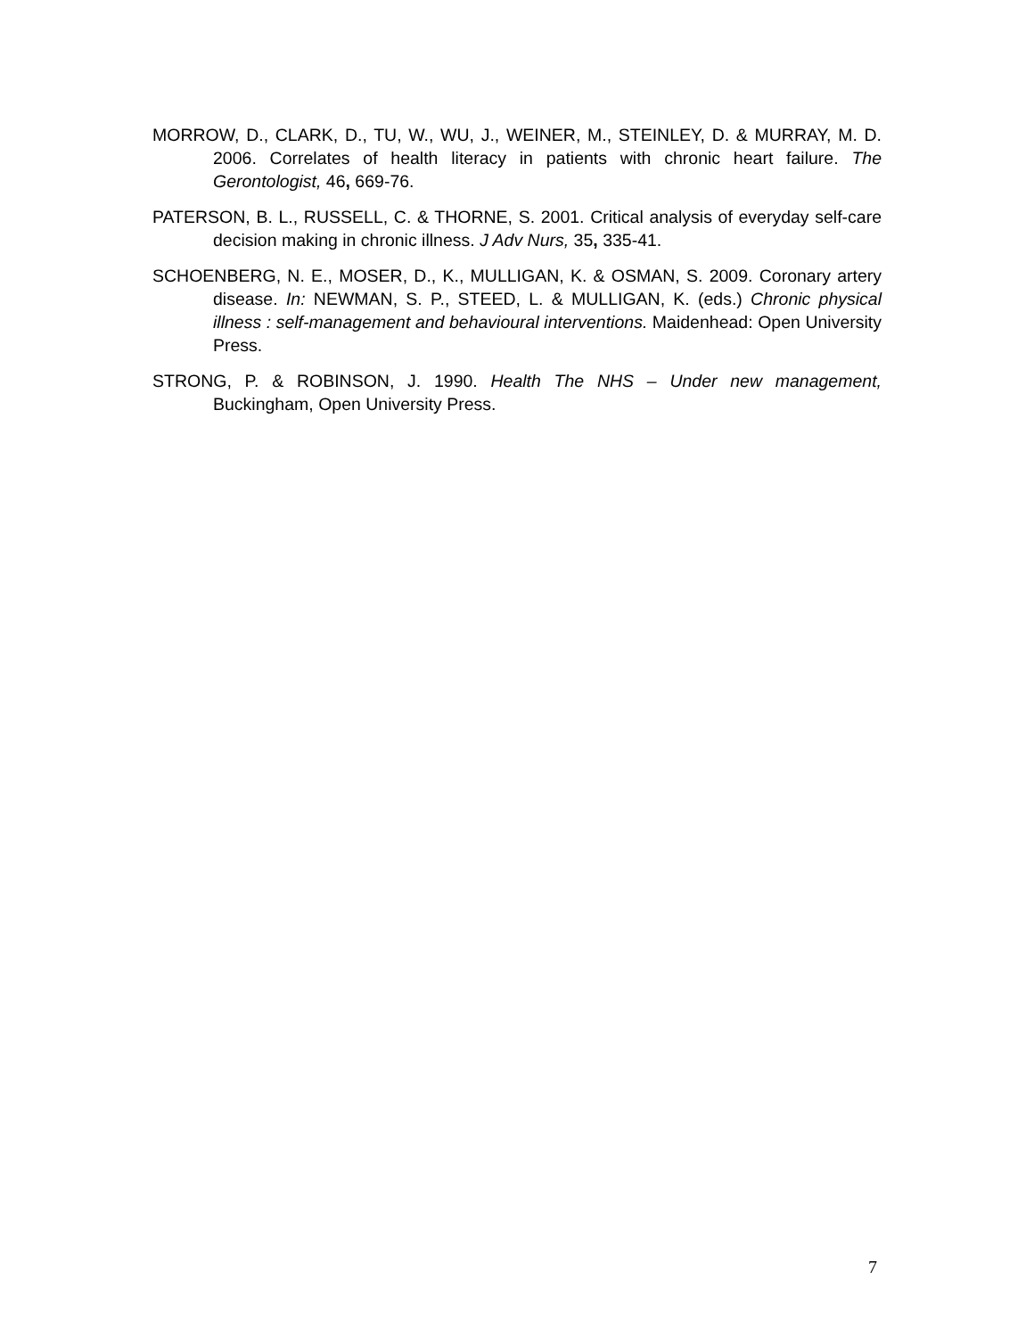MORROW, D., CLARK, D., TU, W., WU, J., WEINER, M., STEINLEY, D. & MURRAY, M. D. 2006. Correlates of health literacy in patients with chronic heart failure. The Gerontologist, 46, 669-76.
PATERSON, B. L., RUSSELL, C. & THORNE, S. 2001. Critical analysis of everyday self-care decision making in chronic illness. J Adv Nurs, 35, 335-41.
SCHOENBERG, N. E., MOSER, D., K., MULLIGAN, K. & OSMAN, S. 2009. Coronary artery disease. In: NEWMAN, S. P., STEED, L. & MULLIGAN, K. (eds.) Chronic physical illness : self-management and behavioural interventions. Maidenhead: Open University Press.
STRONG, P. & ROBINSON, J. 1990. Health The NHS – Under new management, Buckingham, Open University Press.
7